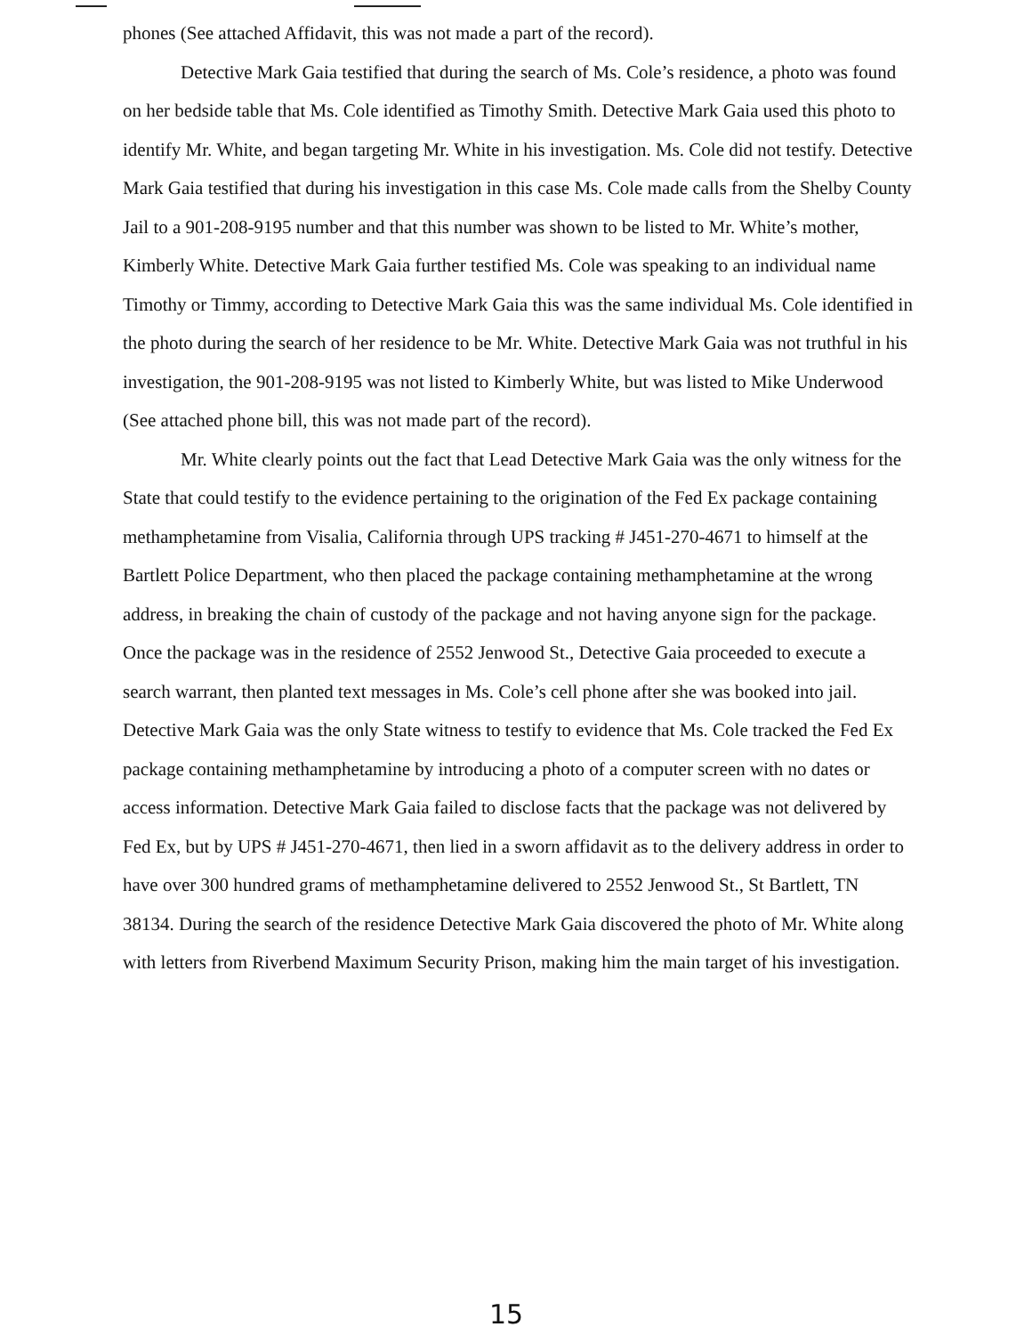phones (See attached Affidavit, this was not made a part of the record).
Detective Mark Gaia testified that during the search of Ms. Cole’s residence, a photo was found on her bedside table that Ms. Cole identified as Timothy Smith. Detective Mark Gaia used this photo to identify Mr. White, and began targeting Mr. White in his investigation. Ms. Cole did not testify. Detective Mark Gaia testified that during his investigation in this case Ms. Cole made calls from the Shelby County Jail to a 901-208-9195 number and that this number was shown to be listed to Mr. White’s mother, Kimberly White. Detective Mark Gaia further testified Ms. Cole was speaking to an individual name Timothy or Timmy, according to Detective Mark Gaia this was the same individual Ms. Cole identified in the photo during the search of her residence to be Mr. White. Detective Mark Gaia was not truthful in his investigation, the 901-208-9195 was not listed to Kimberly White, but was listed to Mike Underwood (See attached phone bill, this was not made part of the record).
Mr. White clearly points out the fact that Lead Detective Mark Gaia was the only witness for the State that could testify to the evidence pertaining to the origination of the Fed Ex package containing methamphetamine from Visalia, California through UPS tracking # J451-270-4671 to himself at the Bartlett Police Department, who then placed the package containing methamphetamine at the wrong address, in breaking the chain of custody of the package and not having anyone sign for the package. Once the package was in the residence of 2552 Jenwood St., Detective Gaia proceeded to execute a search warrant, then planted text messages in Ms. Cole’s cell phone after she was booked into jail. Detective Mark Gaia was the only State witness to testify to evidence that Ms. Cole tracked the Fed Ex package containing methamphetamine by introducing a photo of a computer screen with no dates or access information. Detective Mark Gaia failed to disclose facts that the package was not delivered by Fed Ex, but by UPS # J451-270-4671, then lied in a sworn affidavit as to the delivery address in order to have over 300 hundred grams of methamphetamine delivered to 2552 Jenwood St., St Bartlett, TN 38134. During the search of the residence Detective Mark Gaia discovered the photo of Mr. White along with letters from Riverbend Maximum Security Prison, making him the main target of his investigation.
15